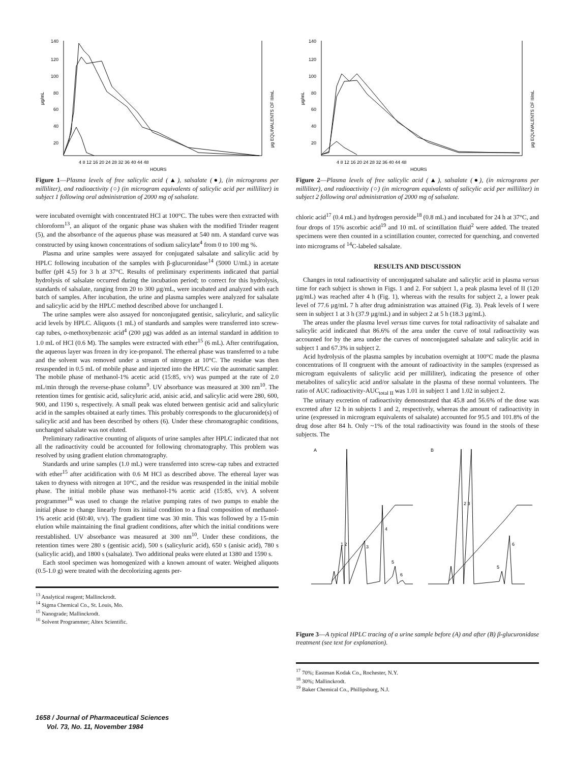140
120
100
80
60
40
20
µg/mL
µg EQUIVALENTS OF II/mL
4 8 12 16 20 24 28 32 36 40 44 48
HOURS
Figure 1—Plasma levels of free salicylic acid (▲), salsalate (●), (in micrograms per milliliter), and radioactivity (○) (in microgram equivalents of salicylic acid per milliliter) in subject 1 following oral administration of 2000 mg of salsalate.
were incubated overnight with concentrated HCl at 100°C. The tubes were then extracted with chloroform<sup>13</sup>, an aliquot of the organic phase was shaken with the modified Trinder reagent (5), and the absorbance of the aqueous phase was measured at 540 nm. A standard curve was constructed by using known concentrations of sodium salicylate<sup>4</sup> from 0 to 100 mg %.
Plasma and urine samples were assayed for conjugated salsalate and salicylic acid by HPLC following incubation of the samples with β-glucuronidase<sup>14</sup> (5000 U/mL) in acetate buffer (pH 4.5) for 3 h at 37°C. Results of preliminary experiments indicated that partial hydrolysis of salsalate occurred during the incubation period; to correct for this hydrolysis, standards of salsalate, ranging from 20 to 300 µg/mL, were incubated and analyzed with each batch of samples. After incubation, the urine and plasma samples were analyzed for salsalate and salicylic acid by the HPLC method described above for unchanged I.
The urine samples were also assayed for nonconjugated gentisic, salicyluric, and salicylic acid levels by HPLC. Aliquots (1 mL) of standards and samples were transferred into screw-cap tubes, o-methoxybenzoic acid<sup>4</sup> (200 µg) was added as an internal standard in addition to 1.0 mL of HCl (0.6 M). The samples were extracted with ether<sup>15</sup> (6 mL). After centrifugation, the aqueous layer was frozen in dry ice-propanol. The ethereal phase was transferred to a tube and the solvent was removed under a stream of nitrogen at 10°C. The residue was then resuspended in 0.5 mL of mobile phase and injected into the HPLC via the automatic sampler. The mobile phase of methanol-1% acetic acid (15:85, v/v) was pumped at the rate of 2.0 mL/min through the reverse-phase column<sup>9</sup>. UV absorbance was measured at 300 nm<sup>10</sup>. The retention times for gentisic acid, salicyluric acid, anisic acid, and salicylic acid were 280, 600, 900, and 1190 s, respectively. A small peak was eluted between gentisic acid and salicyluric acid in the samples obtained at early times. This probably corresponds to the glucuronide(s) of salicylic acid and has been described by others (6). Under these chromatographic conditions, unchanged salsalate was not eluted.
Preliminary radioactive counting of aliquots of urine samples after HPLC indicated that not all the radioactivity could be accounted for following chromatography. This problem was resolved by using gradient elution chromatography.
Standards and urine samples (1.0 mL) were transferred into screw-cap tubes and extracted with ether<sup>15</sup> after acidification with 0.6 M HCl as described above. The ethereal layer was taken to dryness with nitrogen at 10°C, and the residue was resuspended in the initial mobile phase. The initial mobile phase was methanol-1% acetic acid (15:85, v/v). A solvent programmer<sup>16</sup> was used to change the relative pumping rates of two pumps to enable the initial phase to change linearly from its initial condition to a final composition of methanol-1% acetic acid (60:40, v/v). The gradient time was 30 min. This was followed by a 15-min elution while maintaining the final gradient conditions, after which the initial conditions were reestablished. UV absorbance was measured at 300 nm<sup>10</sup>. Under these conditions, the retention times were 280 s (gentisic acid), 500 s (salicyluric acid), 650 s (anisic acid), 780 s (salicylic acid), and 1800 s (salsalate). Two additional peaks were eluted at 1380 and 1590 s.
Each stool specimen was homogenized with a known amount of water. Weighed aliquots (0.5-1.0 g) were treated with the decolorizing agents per-
<sup>13</sup> Analytical reagent; Mallinckrodt.
<sup>14</sup> Sigma Chemical Co., St. Louis, Mo.
<sup>15</sup> Nanograde; Mallinckrodt.
<sup>16</sup> Solvent Programmer; Altex Scientific.
140
120
100
80
60
40
20
µg/mL
µg EQUIVALENTS OF II/mL
4 8 12 16 20 24 28 32 36 40 44 48
HOURS
Figure 2—Plasma levels of free salicylic acid (▲), salsalate (●), (in micrograms per milliliter), and radioactivity (○) (in microgram equivalents of salicylic acid per milliliter) in subject 2 following oral administration of 2000 mg of salsalate.
chloric acid<sup>17</sup> (0.4 mL) and hydrogen peroxide<sup>18</sup> (0.8 mL) and incubated for 24 h at 37°C, and four drops of 15% ascorbic acid<sup>19</sup> and 10 mL of scintillation fluid<sup>2</sup> were added. The treated specimens were then counted in a scintillation counter, corrected for quenching, and converted into micrograms of <sup>14</sup>C-labeled salsalate.
RESULTS AND DISCUSSION
Changes in total radioactivity of unconjugated salsalate and salicylic acid in plasma versus time for each subject is shown in Figs. 1 and 2. For subject 1, a peak plasma level of II (120 µg/mL) was reached after 4 h (Fig. 1), whereas with the results for subject 2, a lower peak level of 77.6 µg/mL 7 h after drug administration was attained (Fig. 3). Peak levels of I were seen in subject 1 at 3 h (37.9 µg/mL) and in subject 2 at 5 h (18.3 µg/mL).
The areas under the plasma level versus time curves for total radioactivity of salsalate and salicylic acid indicated that 86.6% of the area under the curve of total radioactivity was accounted for by the area under the curves of nonconjugated salsalate and salicylic acid in subject 1 and 67.3% in subject 2.
Acid hydrolysis of the plasma samples by incubation overnight at 100°C made the plasma concentrations of II congruent with the amount of radioactivity in the samples (expressed as microgram equivalents of salicylic acid per milliliter), indicating the presence of other metabolites of salicylic acid and/or salsalate in the plasma of these normal volunteers. The ratio of AUC radioactivity-AUC<sub>total II</sub> was 1.01 in subject 1 and 1.02 in subject 2.
The urinary excretion of radioactivity demonstrated that 45.8 and 56.6% of the dose was excreted after 12 h in subjects 1 and 2, respectively, whereas the amount of radioactivity in urine (expressed in microgram equivalents of salsalate) accounted for 95.5 and 101.8% of the drug dose after 84 h. Only ~1% of the total radioactivity was found in the stools of these subjects. The
A
B
1 2
3
4
5
6
2 3
5
6
Figure 3—A typical HPLC tracing of a urine sample before (A) and after (B) β-glucuronidase treatment (see text for explanation).
<sup>17</sup> 70%; Eastman Kodak Co., Rochester, N.Y.
<sup>18</sup> 30%; Mallinckrodt.
<sup>19</sup> Baker Chemical Co., Phillipsburg, N.J.
1658 / Journal of Pharmaceutical Sciences
Vol. 73, No. 11, November 1984